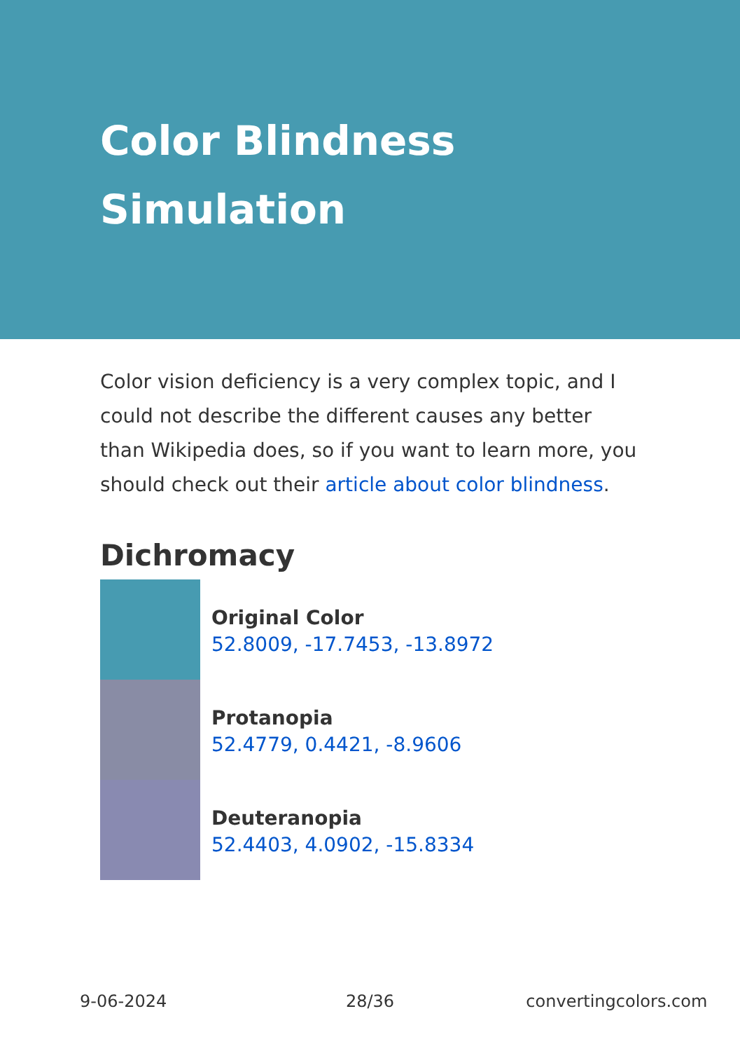Color Blindness Simulation
Color vision deficiency is a very complex topic, and I could not describe the different causes any better than Wikipedia does, so if you want to learn more, you should check out their article about color blindness.
Dichromacy
Original Color
52.8009, -17.7453, -13.8972
Protanopia
52.4779, 0.4421, -8.9606
Deuteranopia
52.4403, 4.0902, -15.8334
9-06-2024 28/36 convertingcolors.com